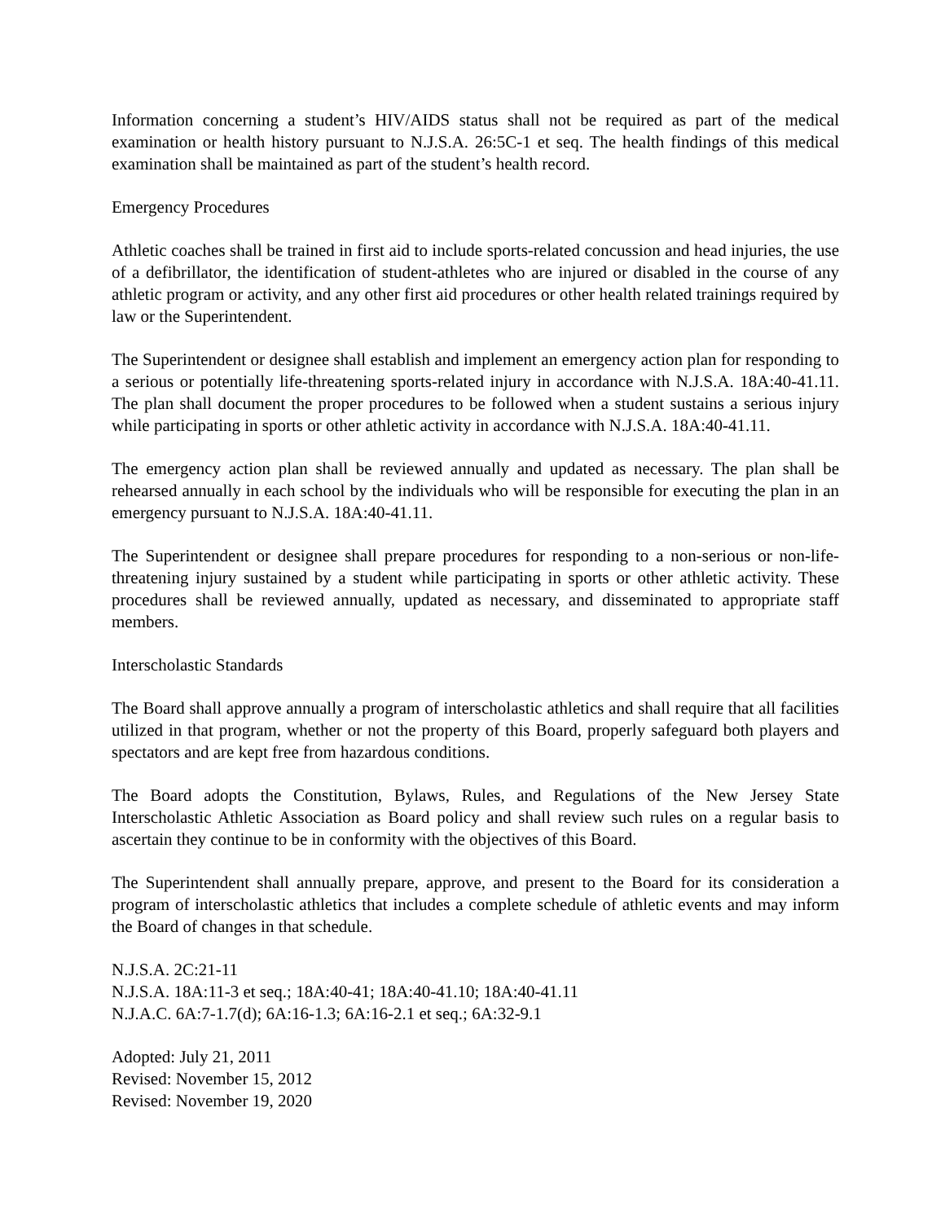Information concerning a student’s HIV/AIDS status shall not be required as part of the medical examination or health history pursuant to N.J.S.A. 26:5C-1 et seq. The health findings of this medical examination shall be maintained as part of the student’s health record.
Emergency Procedures
Athletic coaches shall be trained in first aid to include sports-related concussion and head injuries, the use of a defibrillator, the identification of student-athletes who are injured or disabled in the course of any athletic program or activity, and any other first aid procedures or other health related trainings required by law or the Superintendent.
The Superintendent or designee shall establish and implement an emergency action plan for responding to a serious or potentially life-threatening sports-related injury in accordance with N.J.S.A. 18A:40-41.11. The plan shall document the proper procedures to be followed when a student sustains a serious injury while participating in sports or other athletic activity in accordance with N.J.S.A. 18A:40-41.11.
The emergency action plan shall be reviewed annually and updated as necessary. The plan shall be rehearsed annually in each school by the individuals who will be responsible for executing the plan in an emergency pursuant to N.J.S.A. 18A:40-41.11.
The Superintendent or designee shall prepare procedures for responding to a non-serious or non-life-threatening injury sustained by a student while participating in sports or other athletic activity. These procedures shall be reviewed annually, updated as necessary, and disseminated to appropriate staff members.
Interscholastic Standards
The Board shall approve annually a program of interscholastic athletics and shall require that all facilities utilized in that program, whether or not the property of this Board, properly safeguard both players and spectators and are kept free from hazardous conditions.
The Board adopts the Constitution, Bylaws, Rules, and Regulations of the New Jersey State Interscholastic Athletic Association as Board policy and shall review such rules on a regular basis to ascertain they continue to be in conformity with the objectives of this Board.
The Superintendent shall annually prepare, approve, and present to the Board for its consideration a program of interscholastic athletics that includes a complete schedule of athletic events and may inform the Board of changes in that schedule.
N.J.S.A. 2C:21-11
N.J.S.A. 18A:11-3 et seq.; 18A:40-41; 18A:40-41.10; 18A:40-41.11
N.J.A.C. 6A:7-1.7(d); 6A:16-1.3; 6A:16-2.1 et seq.; 6A:32-9.1
Adopted: July 21, 2011
Revised: November 15, 2012
Revised: November 19, 2020